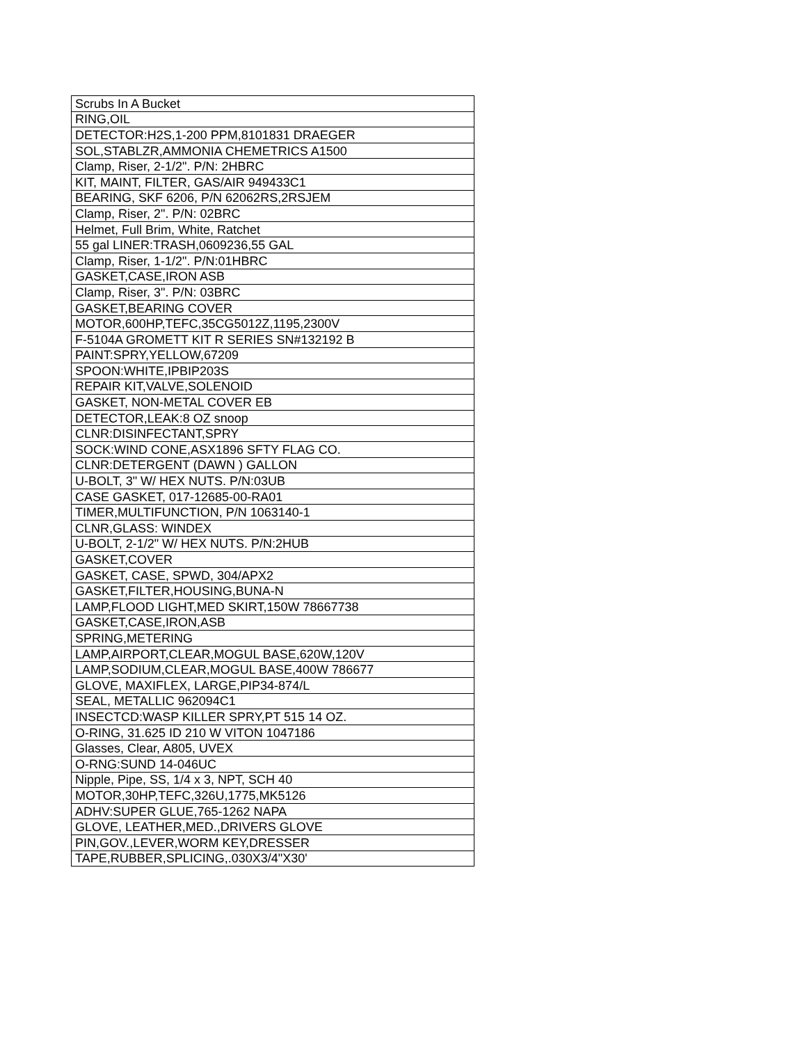| Scrubs In A Bucket |
| RING,OIL |
| DETECTOR:H2S,1-200 PPM,8101831 DRAEGER |
| SOL,STABLZR,AMMONIA CHEMETRICS A1500 |
| Clamp, Riser, 2-1/2". P/N: 2HBRC |
| KIT, MAINT, FILTER, GAS/AIR 949433C1 |
| BEARING, SKF 6206, P/N 62062RS,2RSJEM |
| Clamp, Riser, 2". P/N: 02BRC |
| Helmet, Full Brim, White, Ratchet |
| 55 gal LINER:TRASH,0609236,55 GAL |
| Clamp, Riser, 1-1/2". P/N:01HBRC |
| GASKET,CASE,IRON ASB |
| Clamp, Riser, 3". P/N: 03BRC |
| GASKET,BEARING COVER |
| MOTOR,600HP,TEFC,35CG5012Z,1195,2300V |
| F-5104A GROMETT KIT R SERIES SN#132192 B |
| PAINT:SPRY,YELLOW,67209 |
| SPOON:WHITE,IPBIP203S |
| REPAIR KIT,VALVE,SOLENOID |
| GASKET, NON-METAL COVER EB |
| DETECTOR,LEAK:8 OZ snoop |
| CLNR:DISINFECTANT,SPRY |
| SOCK:WIND CONE,ASX1896 SFTY FLAG CO. |
| CLNR:DETERGENT (DAWN ) GALLON |
| U-BOLT, 3" W/ HEX NUTS. P/N:03UB |
| CASE GASKET, 017-12685-00-RA01 |
| TIMER,MULTIFUNCTION, P/N 1063140-1 |
| CLNR,GLASS: WINDEX |
| U-BOLT, 2-1/2" W/ HEX NUTS. P/N:2HUB |
| GASKET,COVER |
| GASKET, CASE, SPWD, 304/APX2 |
| GASKET,FILTER,HOUSING,BUNA-N |
| LAMP,FLOOD LIGHT,MED SKIRT,150W 78667738 |
| GASKET,CASE,IRON,ASB |
| SPRING,METERING |
| LAMP,AIRPORT,CLEAR,MOGUL BASE,620W,120V |
| LAMP,SODIUM,CLEAR,MOGUL BASE,400W 786677 |
| GLOVE, MAXIFLEX, LARGE,PIP34-874/L |
| SEAL, METALLIC 962094C1 |
| INSECTCD:WASP KILLER SPRY,PT 515 14 OZ. |
| O-RING, 31.625 ID 210 W VITON 1047186 |
| Glasses, Clear, A805, UVEX |
| O-RNG:SUND 14-046UC |
| Nipple, Pipe, SS, 1/4 x 3, NPT, SCH 40 |
| MOTOR,30HP,TEFC,326U,1775,MK5126 |
| ADHV:SUPER GLUE,765-1262 NAPA |
| GLOVE, LEATHER,MED.,DRIVERS GLOVE |
| PIN,GOV.,LEVER,WORM KEY,DRESSER |
| TAPE,RUBBER,SPLICING,.030X3/4"X30' |